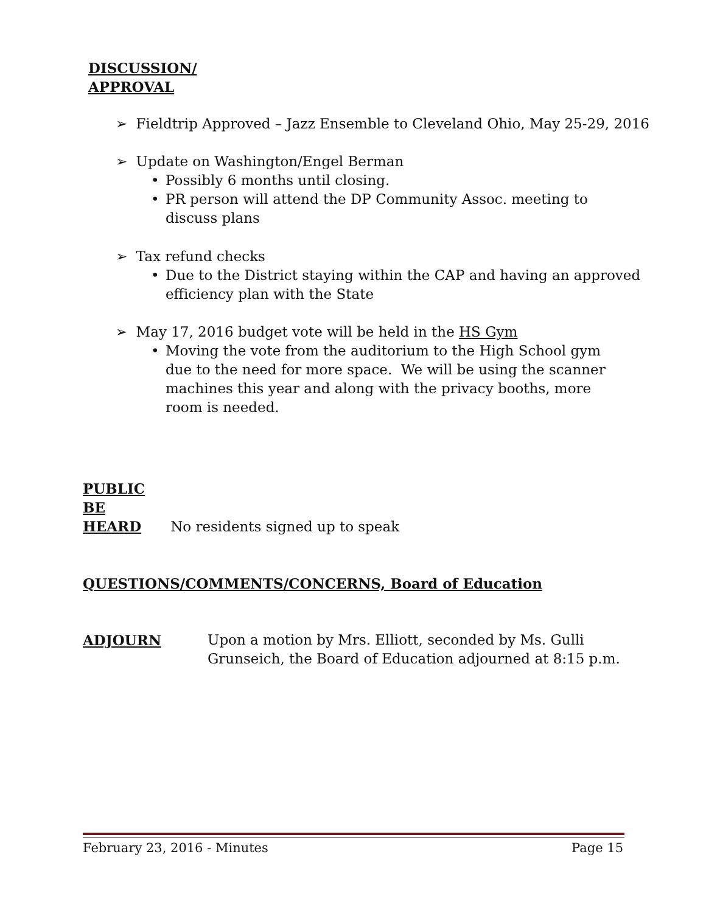DISCUSSION/
APPROVAL
➢ Fieldtrip Approved – Jazz Ensemble to Cleveland Ohio, May 25-29, 2016
➢ Update on Washington/Engel Berman
• Possibly 6 months until closing.
• PR person will attend the DP Community Assoc. meeting to
discuss plans
➢ Tax refund checks
• Due to the District staying within the CAP and having an approved
efficiency plan with the State
➢ May 17, 2016 budget vote will be held in the HS Gym
• Moving the vote from the auditorium to the High School gym due to the need for more space. We will be using the scanner machines this year and along with the privacy booths, more room is needed.
PUBLIC
BE
HEARD No residents signed up to speak
QUESTIONS/COMMENTS/CONCERNS, Board of Education
ADJOURN Upon a motion by Mrs. Elliott, seconded by Ms. Gulli
Grunseich, the Board of Education adjourned at 8:15 p.m.
February 23, 2016 - Minutes Page 15